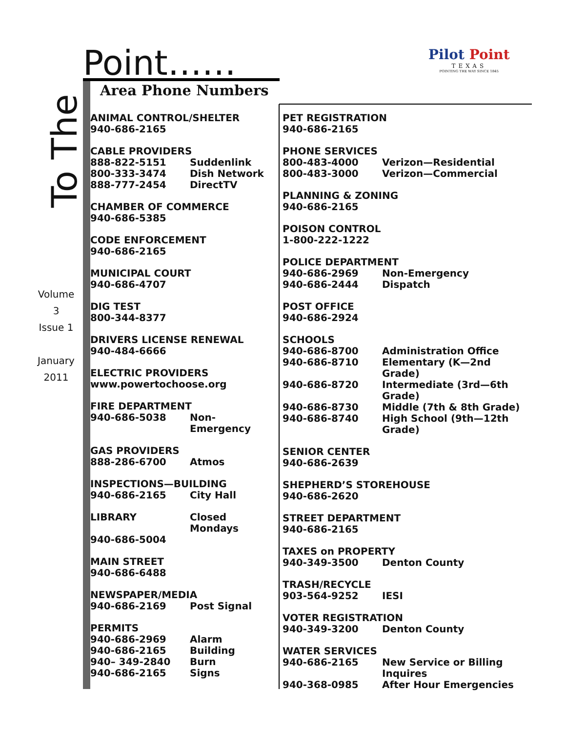Point……
Area Phone Numbers
To The
Volume
3
Issue 1
January
2011
Pilot Point
TEXAS
POINTING THE WAY SINCE 1845
ANIMAL CONTROL/SHELTER
940-686-2165
CABLE PROVIDERS
888-822-5151 Suddenlink
800-333-3474 Dish Network
888-777-2454 DirectTV
CHAMBER OF COMMERCE
940-686-5385
CODE ENFORCEMENT
940-686-2165
MUNICIPAL COURT
940-686-4707
DIG TEST
800-344-8377
DRIVERS LICENSE RENEWAL
940-484-6666
ELECTRIC PROVIDERS
www.powertochoose.org
FIRE DEPARTMENT
940-686-5038 Non-Emergency
GAS PROVIDERS
888-286-6700 Atmos
INSPECTIONS—BUILDING
940-686-2165 City Hall
LIBRARY Closed Mondays
940-686-5004
MAIN STREET
940-686-6488
NEWSPAPER/MEDIA
940-686-2169 Post Signal
PERMITS
940-686-2969 Alarm
940-686-2165 Building
940– 349-2840 Burn
940-686-2165 Signs
PET REGISTRATION
940-686-2165
PHONE SERVICES
800-483-4000 Verizon—Residential
800-483-3000 Verizon—Commercial
PLANNING & ZONING
940-686-2165
POISON CONTROL
1-800-222-1222
POLICE DEPARTMENT
940-686-2969 Non-Emergency
940-686-2444 Dispatch
POST OFFICE
940-686-2924
SCHOOLS
940-686-8700 Administration Office
940-686-8710 Elementary (K—2nd Grade)
940-686-8720 Intermediate (3rd—6th Grade)
940-686-8730 Middle (7th & 8th Grade)
940-686-8740 High School (9th—12th Grade)
SENIOR CENTER
940-686-2639
SHEPHERD’S STOREHOUSE
940-686-2620
STREET DEPARTMENT
940-686-2165
TAXES on PROPERTY
940-349-3500 Denton County
TRASH/RECYCLE
903-564-9252 IESI
VOTER REGISTRATION
940-349-3200 Denton County
WATER SERVICES
940-686-2165 New Service or Billing Inquires
940-368-0985 After Hour Emergencies